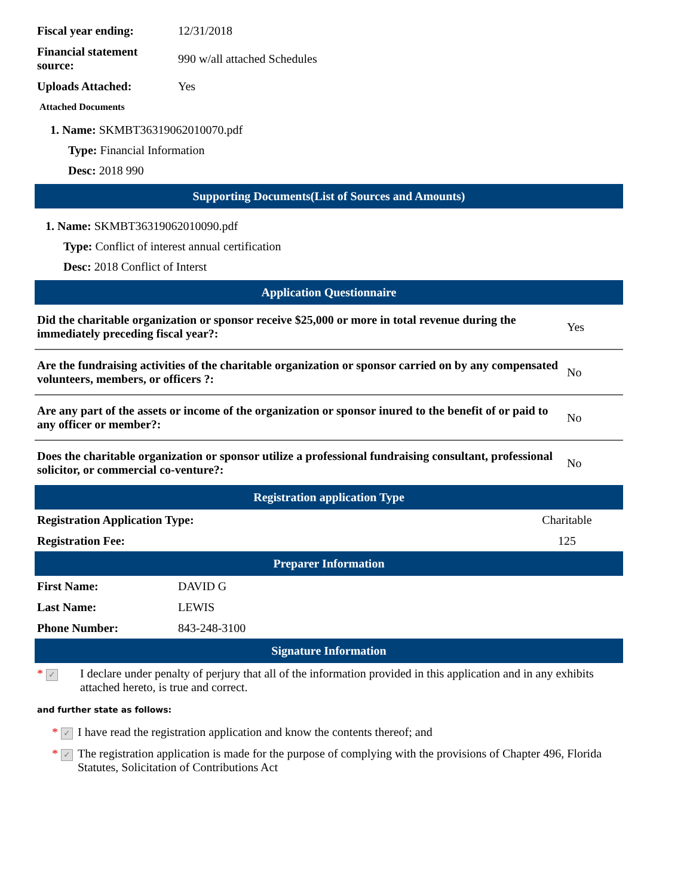| Fiscal year ending: | 12/31/2018 |
| Financial statement source: | 990 w/all attached Schedules |
| Uploads Attached: | Yes |
Attached Documents
1. Name: SKMBT36319062010070.pdf
Type: Financial Information
Desc: 2018 990
Supporting Documents(List of Sources and Amounts)
1. Name: SKMBT36319062010090.pdf
Type: Conflict of interest annual certification
Desc: 2018 Conflict of Interst
Application Questionnaire
| Did the charitable organization or sponsor receive $25,000 or more in total revenue during the immediately preceding fiscal year?: | Yes |
| Are the fundraising activities of the charitable organization or sponsor carried on by any compensated volunteers, members, or officers ?: | No |
| Are any part of the assets or income of the organization or sponsor inured to the benefit of or paid to any officer or member?: | No |
| Does the charitable organization or sponsor utilize a professional fundraising consultant, professional solicitor, or commercial co-venture?: | No |
Registration application Type
| Registration Application Type: | Charitable |
| Registration Fee: | 125 |
Preparer Information
| First Name: | DAVID G |
| Last Name: | LEWIS |
| Phone Number: | 843-248-3100 |
Signature Information
| * ✓ | I declare under penalty of perjury that all of the information provided in this application and in any exhibits attached hereto, is true and correct. |
and further state as follows:
| * ✓ | I have read the registration application and know the contents thereof; and |
| * ✓ | The registration application is made for the purpose of complying with the provisions of Chapter 496, Florida Statutes, Solicitation of Contributions Act |